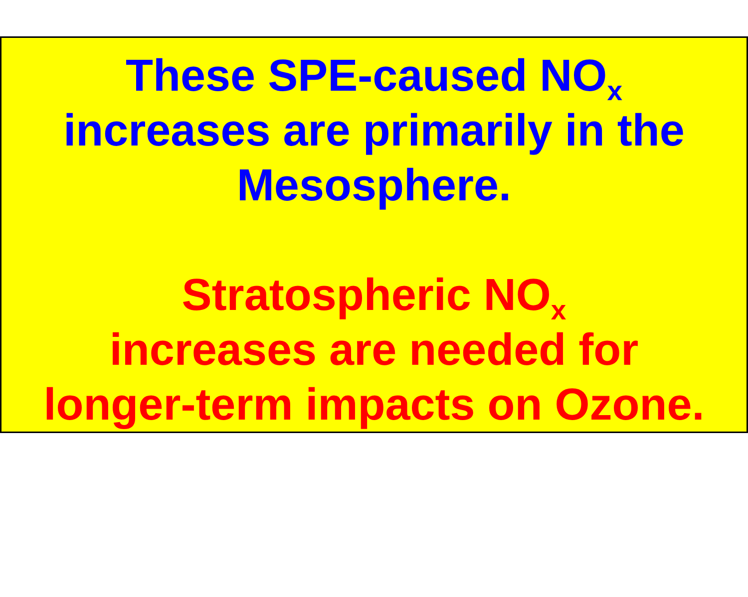These SPE-caused NO<sub>x</sub>
increases are primarily in the
Mesosphere.
Stratospheric NO<sub>x</sub>
increases are needed for
longer-term impacts on Ozone.